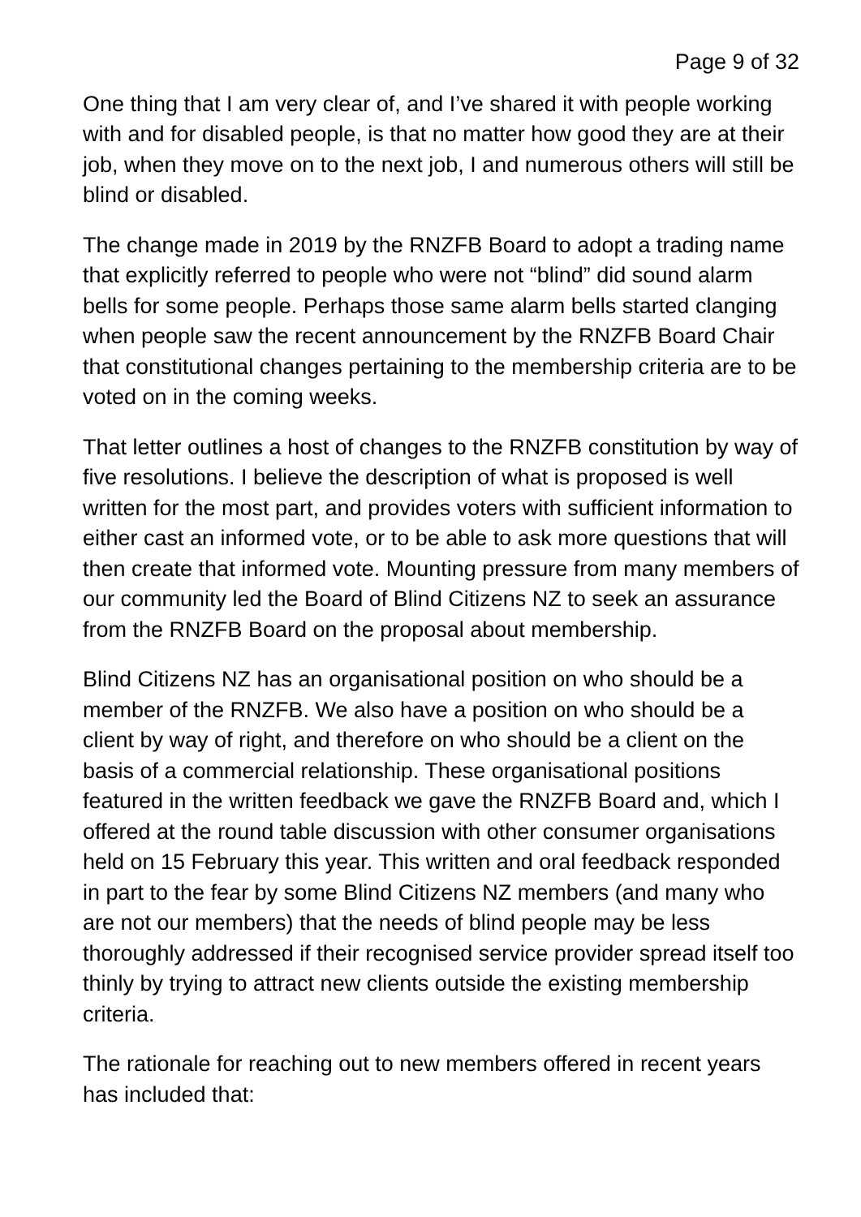Page 9 of 32
One thing that I am very clear of, and I’ve shared it with people working with and for disabled people, is that no matter how good they are at their job, when they move on to the next job, I and numerous others will still be blind or disabled.
The change made in 2019 by the RNZFB Board to adopt a trading name that explicitly referred to people who were not “blind” did sound alarm bells for some people. Perhaps those same alarm bells started clanging when people saw the recent announcement by the RNZFB Board Chair that constitutional changes pertaining to the membership criteria are to be voted on in the coming weeks.
That letter outlines a host of changes to the RNZFB constitution by way of five resolutions. I believe the description of what is proposed is well written for the most part, and provides voters with sufficient information to either cast an informed vote, or to be able to ask more questions that will then create that informed vote. Mounting pressure from many members of our community led the Board of Blind Citizens NZ to seek an assurance from the RNZFB Board on the proposal about membership.
Blind Citizens NZ has an organisational position on who should be a member of the RNZFB. We also have a position on who should be a client by way of right, and therefore on who should be a client on the basis of a commercial relationship. These organisational positions featured in the written feedback we gave the RNZFB Board and, which I offered at the round table discussion with other consumer organisations held on 15 February this year. This written and oral feedback responded in part to the fear by some Blind Citizens NZ members (and many who are not our members) that the needs of blind people may be less thoroughly addressed if their recognised service provider spread itself too thinly by trying to attract new clients outside the existing membership criteria.
The rationale for reaching out to new members offered in recent years has included that: